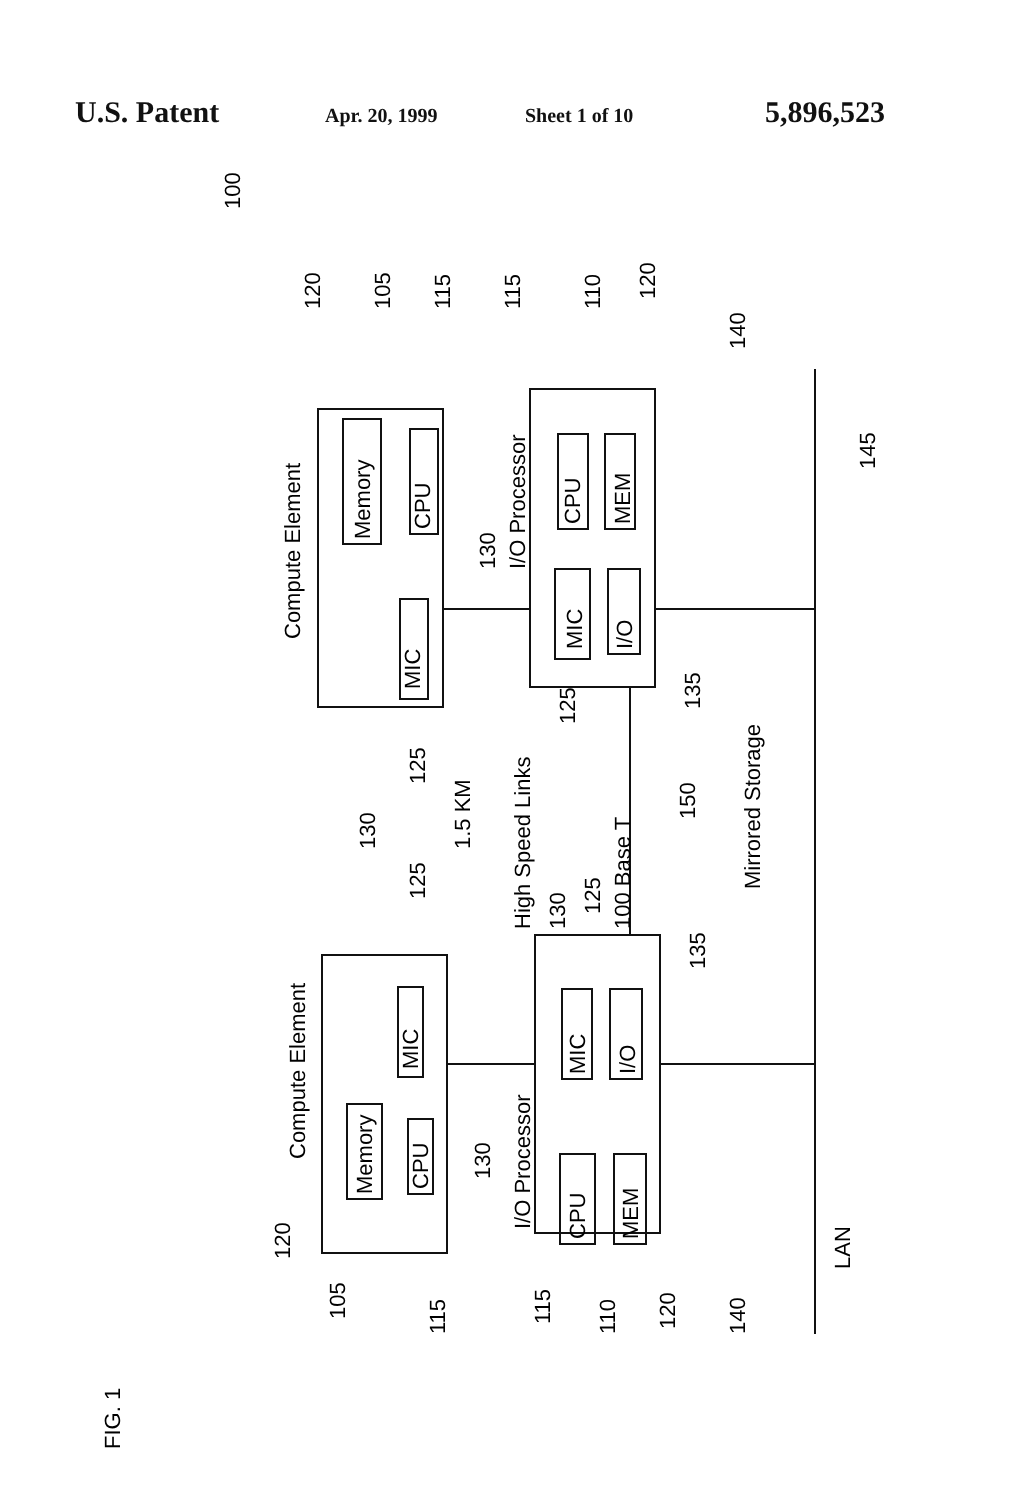U.S. Patent Apr. 20, 1999 Sheet 1 of 10 5,896,523
FIG. 1
Compute Element
Compute Element
I/O Processor
I/O Processor
1.5 KM
High Speed Links
100 Base T
Mirrored Storage
LAN
Memory
CPU
MIC
CPU
MEM
MIC
I/O
Memory
CPU
MIC
CPU
MEM
MIC
I/O
100
120
105
115
115
110
120
140
145
130
125
125
135
150
130
125
130
125
135
130
120
105
115
115
110
120
140